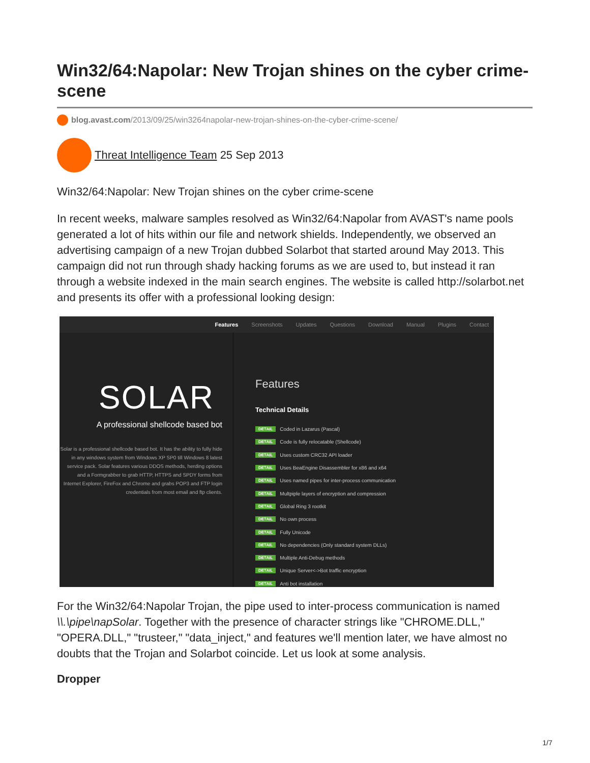Win32/64:Napolar: New Trojan shines on the cyber crime-scene
blog.avast.com/2013/09/25/win3264napolar-new-trojan-shines-on-the-cyber-crime-scene/
Threat Intelligence Team 25 Sep 2013
Win32/64:Napolar: New Trojan shines on the cyber crime-scene
In recent weeks, malware samples resolved as Win32/64:Napolar from AVAST's name pools generated a lot of hits within our file and network shields. Independently, we observed an advertising campaign of a new Trojan dubbed Solarbot that started around May 2013. This campaign did not run through shady hacking forums as we are used to, but instead it ran through a website indexed in the main search engines. The website is called http://solarbot.net and presents its offer with a professional looking design:
Features Screenshots Updates Questions Download Manual Plugins Contact
SOLAR
A professional shellcode based bot
Solar is a professional shellcode based bot. It has the ability to fully hide in any windows system from Windows XP SP0 till Windows 8 latest service pack. Solar features various DDOS methods, herding options and a Formgrabber to grab HTTP, HTTPS and SPDY forms from Internet Explorer, FireFox and Chrome and grabs POP3 and FTP login credentials from most email and ftp clients.
Features
Technical Details
DETAIL Coded in Lazarus (Pascal)
DETAIL Code is fully relocatable (Shellcode)
DETAIL Uses custom CRC32 API loader
DETAIL Uses BeaEngine Disassembler for x86 and x64
DETAIL Uses named pipes for inter-process communication
DETAIL Multpiple layers of encryption and compression
DETAIL Global Ring 3 rootkit
DETAIL No own process
DETAIL Fully Unicode
DETAIL No dependencies (Only standard system DLLs)
DETAIL Multiple Anti-Debug methods
DETAIL Unique Server<->Bot traffic encryption
DETAIL Anti bot installation
For the Win32/64:Napolar Trojan, the pipe used to inter-process communication is named \\.\pipe\napSolar. Together with the presence of character strings like "CHROME.DLL," "OPERA.DLL," "trusteer," "data_inject," and features we'll mention later, we have almost no doubts that the Trojan and Solarbot coincide. Let us look at some analysis.
Dropper
1/7